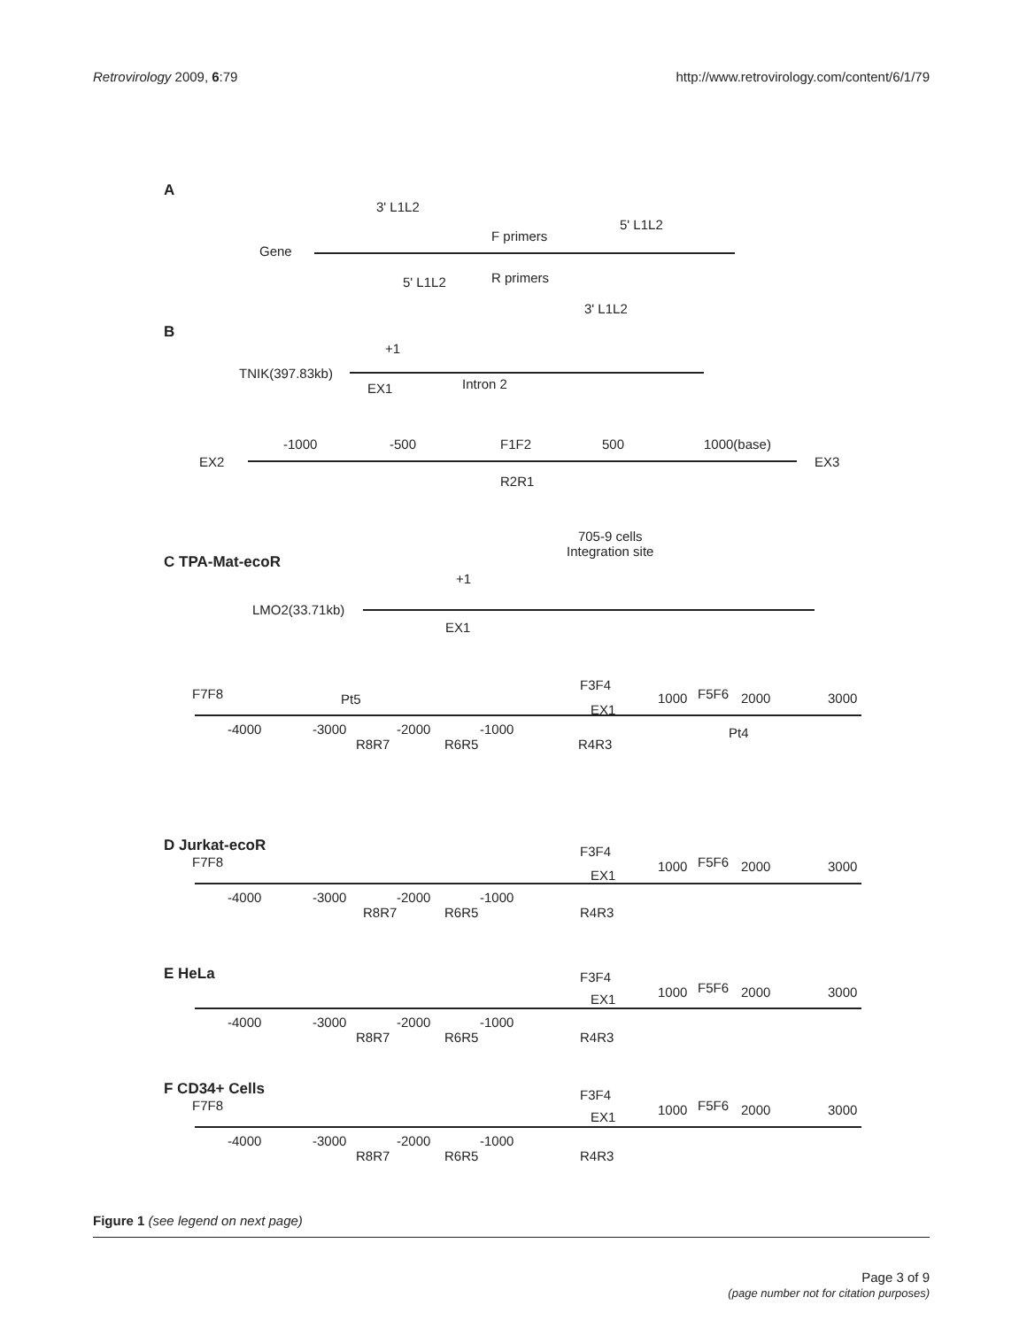Retrovirology 2009, 6:79 http://www.retrovirology.com/content/6/1/79
A
Gene
3' L1L2
F primers
R primers
5' L1L2
5' L1L2
3' L1L2
B
+1
TNIK(397.83kb)
EX1 Intron 2
-1000 -500 F1F2 500 1000(base)
EX2 EX3
R2R1
705-9 cells
Integration site
C TPA-Mat-ecoR
+1
LMO2(33.71kb)
EX1
F7F8 Pt5
F3F4
EX1
1000 F5F6 2000 3000
-4000 -3000 -2000 -1000 Pt4
R8R7 R6R5 R4R3
D Jurkat-ecoR
F7F8
F3F4
EX1
1000 F5F6 2000 3000
-4000 -3000 -2000 -1000
R8R7 R6R5 R4R3
E HeLa
F3F4
EX1 1000 F5F6 2000 3000
-4000 -3000 -2000 -1000
R8R7 R6R5 R4R3
F CD34+ Cells
F7F8
F3F4
EX1 1000 F5F6 2000 3000
-4000 -3000 -2000 -1000
R8R7 R6R5 R4R3
Figure 1 (see legend on next page)
Page 3 of 9
(page number not for citation purposes)